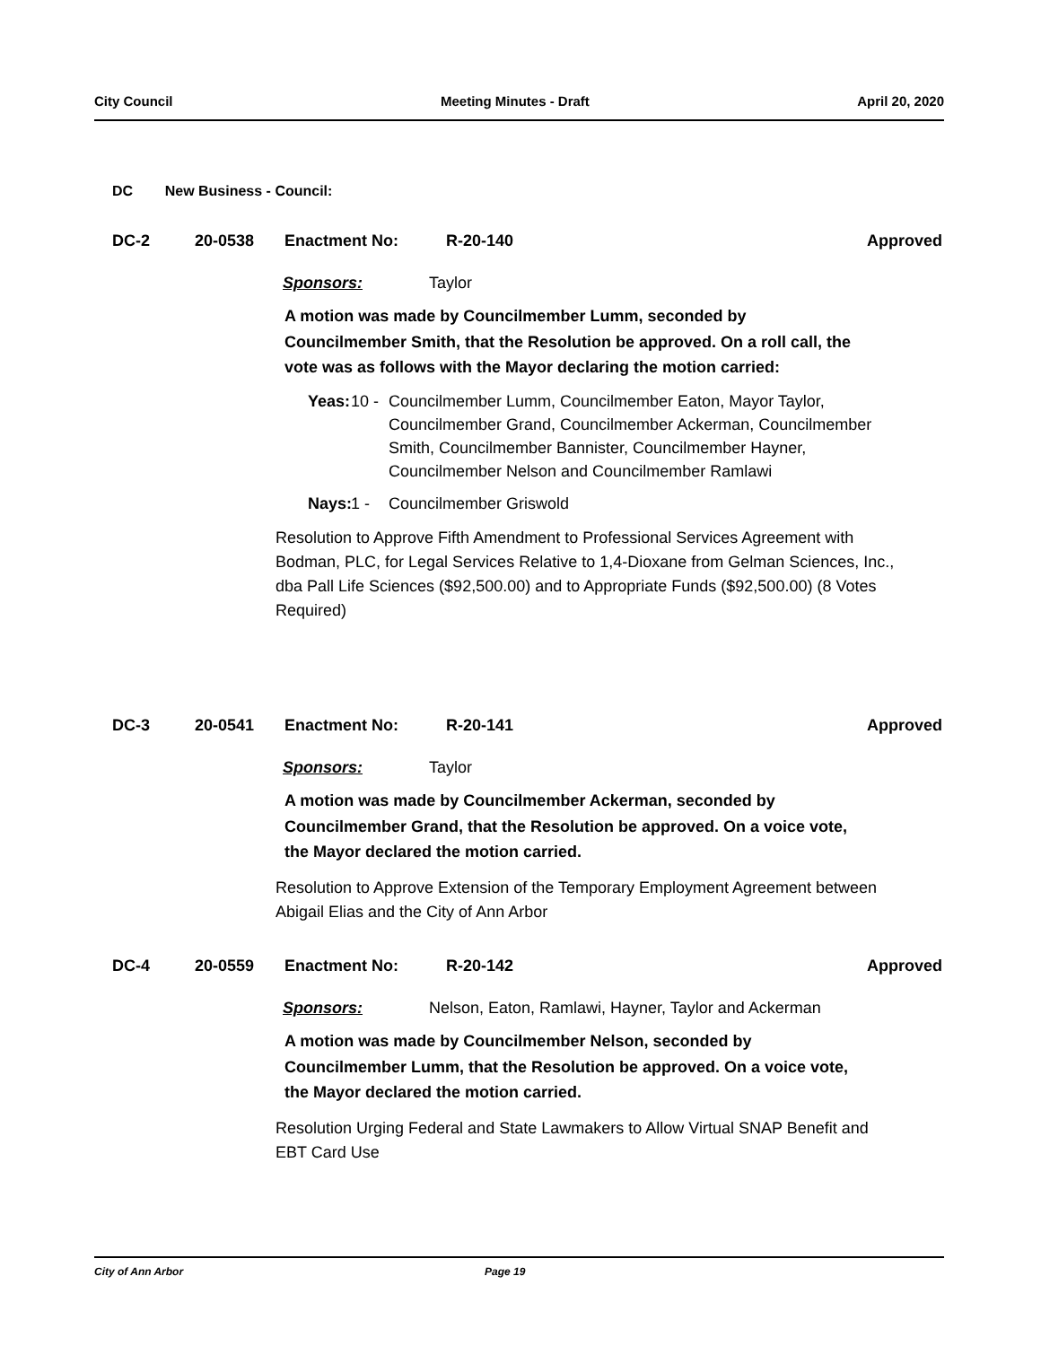City Council Meeting Minutes - Draft April 20, 2020
DC New Business - Council:
DC-2 20-0538 Enactment No: R-20-140 Approved
Sponsors: Taylor
A motion was made by Councilmember Lumm, seconded by Councilmember Smith, that the Resolution be approved. On a roll call, the vote was as follows with the Mayor declaring the motion carried:
Yeas: 10 - Councilmember Lumm, Councilmember Eaton, Mayor Taylor, Councilmember Grand, Councilmember Ackerman, Councilmember Smith, Councilmember Bannister, Councilmember Hayner, Councilmember Nelson and Councilmember Ramlawi
Nays: 1 - Councilmember Griswold
Resolution to Approve Fifth Amendment to Professional Services Agreement with Bodman, PLC, for Legal Services Relative to 1,4-Dioxane from Gelman Sciences, Inc., dba Pall Life Sciences ($92,500.00) and to Appropriate Funds ($92,500.00) (8 Votes Required)
DC-3 20-0541 Enactment No: R-20-141 Approved
Sponsors: Taylor
A motion was made by Councilmember Ackerman, seconded by Councilmember Grand, that the Resolution be approved. On a voice vote, the Mayor declared the motion carried.
Resolution to Approve Extension of the Temporary Employment Agreement between Abigail Elias and the City of Ann Arbor
DC-4 20-0559 Enactment No: R-20-142 Approved
Sponsors: Nelson, Eaton, Ramlawi, Hayner, Taylor and Ackerman
A motion was made by Councilmember Nelson, seconded by Councilmember Lumm, that the Resolution be approved. On a voice vote, the Mayor declared the motion carried.
Resolution Urging Federal and State Lawmakers to Allow Virtual SNAP Benefit and EBT Card Use
City of Ann Arbor Page 19